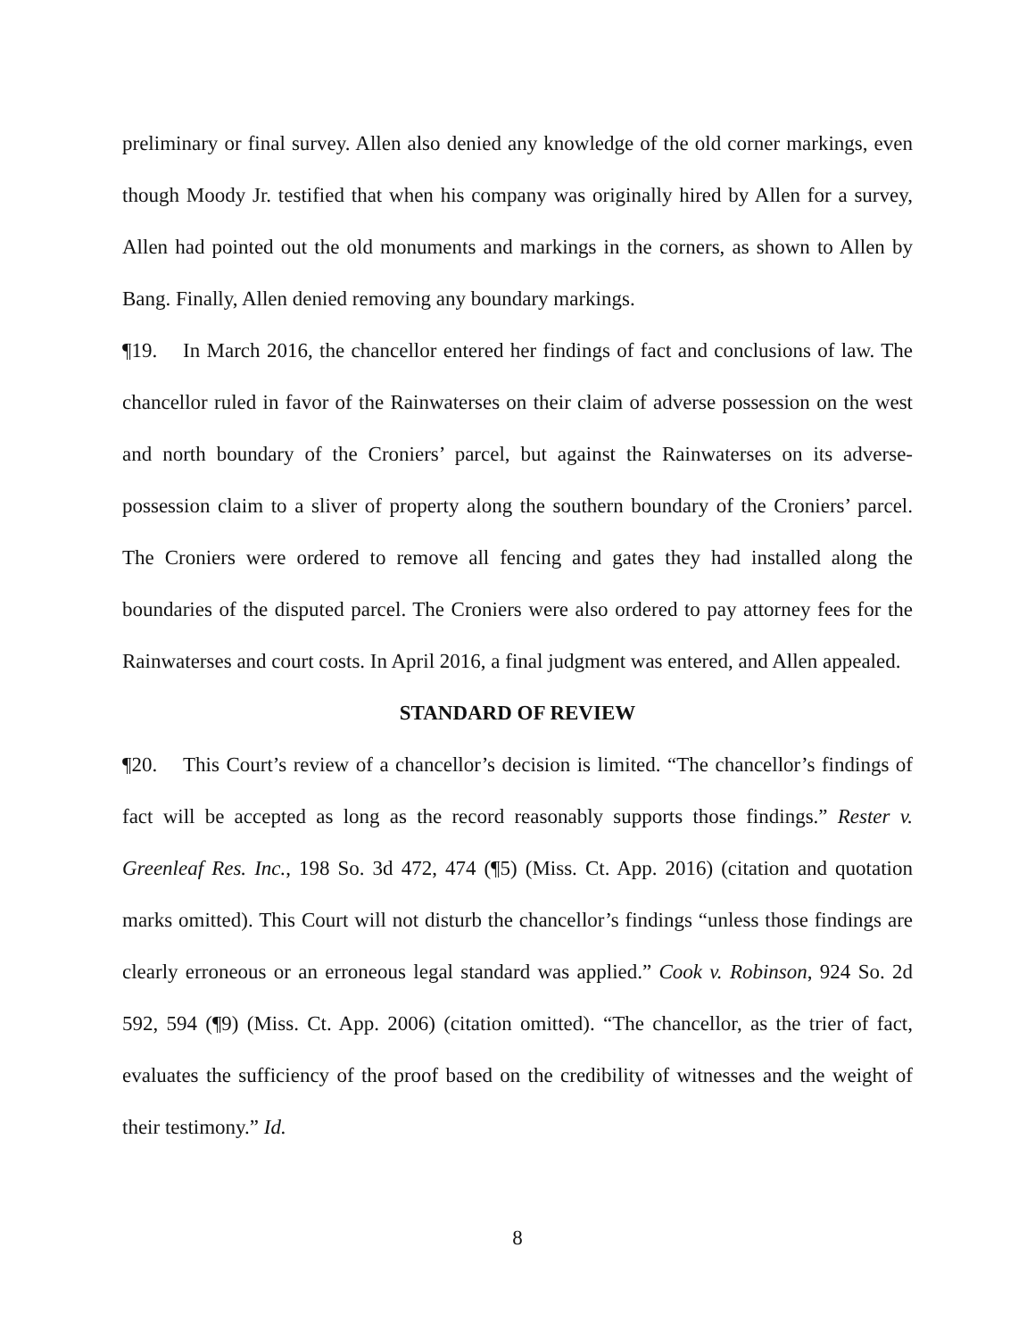preliminary or final survey. Allen also denied any knowledge of the old corner markings, even though Moody Jr. testified that when his company was originally hired by Allen for a survey, Allen had pointed out the old monuments and markings in the corners, as shown to Allen by Bang. Finally, Allen denied removing any boundary markings.
¶19. In March 2016, the chancellor entered her findings of fact and conclusions of law. The chancellor ruled in favor of the Rainwaterses on their claim of adverse possession on the west and north boundary of the Croniers’ parcel, but against the Rainwaterses on its adverse-possession claim to a sliver of property along the southern boundary of the Croniers’ parcel. The Croniers were ordered to remove all fencing and gates they had installed along the boundaries of the disputed parcel. The Croniers were also ordered to pay attorney fees for the Rainwaterses and court costs. In April 2016, a final judgment was entered, and Allen appealed.
STANDARD OF REVIEW
¶20. This Court’s review of a chancellor’s decision is limited. “The chancellor’s findings of fact will be accepted as long as the record reasonably supports those findings.” Rester v. Greenleaf Res. Inc., 198 So. 3d 472, 474 (¶5) (Miss. Ct. App. 2016) (citation and quotation marks omitted). This Court will not disturb the chancellor’s findings “unless those findings are clearly erroneous or an erroneous legal standard was applied.” Cook v. Robinson, 924 So. 2d 592, 594 (¶9) (Miss. Ct. App. 2006) (citation omitted). “The chancellor, as the trier of fact, evaluates the sufficiency of the proof based on the credibility of witnesses and the weight of their testimony.” Id.
8